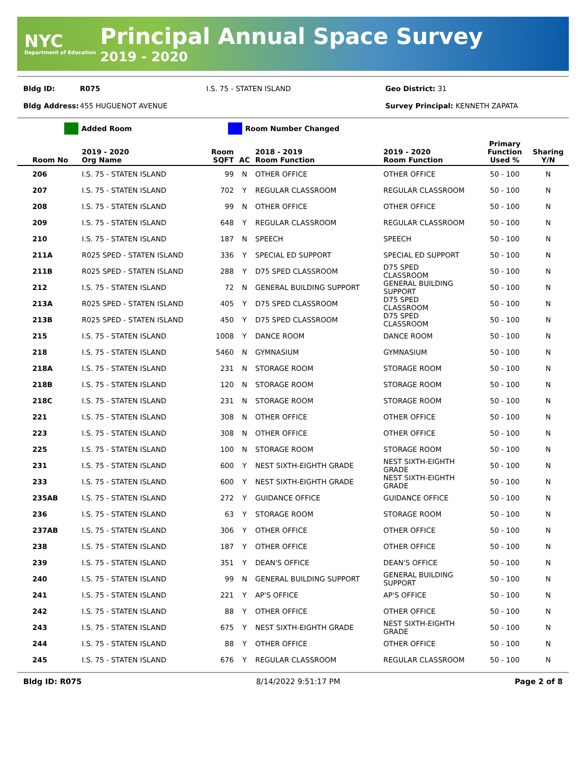NYC
Department of Education
Principal Annual Space Survey
2019 - 2020
Bldg ID: R075 I.S. 75 - STATEN ISLAND Geo District: 31
Bldg Address: 455 HUGUENOT AVENUE Survey Principal: KENNETH ZAPATA
Added Room Room Number Changed
| Room No | 2019 - 2020 Org Name | Room SQFT | AC | 2018 - 2019 Room Function | 2019 - 2020 Room Function | Primary Function Used % | Sharing Y/N |
| --- | --- | --- | --- | --- | --- | --- | --- |
| 206 | I.S. 75 - STATEN ISLAND | 99 | N | OTHER OFFICE | OTHER OFFICE | 50 - 100 | N |
| 207 | I.S. 75 - STATEN ISLAND | 702 | Y | REGULAR CLASSROOM | REGULAR CLASSROOM | 50 - 100 | N |
| 208 | I.S. 75 - STATEN ISLAND | 99 | N | OTHER OFFICE | OTHER OFFICE | 50 - 100 | N |
| 209 | I.S. 75 - STATEN ISLAND | 648 | Y | REGULAR CLASSROOM | REGULAR CLASSROOM | 50 - 100 | N |
| 210 | I.S. 75 - STATEN ISLAND | 187 | N | SPEECH | SPEECH | 50 - 100 | N |
| 211A | R025 SPED - STATEN ISLAND | 336 | Y | SPECIAL ED SUPPORT | SPECIAL ED SUPPORT | 50 - 100 | N |
| 211B | R025 SPED - STATEN ISLAND | 288 | Y | D75 SPED CLASSROOM | D75 SPED CLASSROOM | 50 - 100 | N |
| 212 | I.S. 75 - STATEN ISLAND | 72 | N | GENERAL BUILDING SUPPORT | GENERAL BUILDING SUPPORT | 50 - 100 | N |
| 213A | R025 SPED - STATEN ISLAND | 405 | Y | D75 SPED CLASSROOM | D75 SPED CLASSROOM | 50 - 100 | N |
| 213B | R025 SPED - STATEN ISLAND | 450 | Y | D75 SPED CLASSROOM | D75 SPED CLASSROOM | 50 - 100 | N |
| 215 | I.S. 75 - STATEN ISLAND | 1008 | Y | DANCE ROOM | DANCE ROOM | 50 - 100 | N |
| 218 | I.S. 75 - STATEN ISLAND | 5460 | N | GYMNASIUM | GYMNASIUM | 50 - 100 | N |
| 218A | I.S. 75 - STATEN ISLAND | 231 | N | STORAGE ROOM | STORAGE ROOM | 50 - 100 | N |
| 218B | I.S. 75 - STATEN ISLAND | 120 | N | STORAGE ROOM | STORAGE ROOM | 50 - 100 | N |
| 218C | I.S. 75 - STATEN ISLAND | 231 | N | STORAGE ROOM | STORAGE ROOM | 50 - 100 | N |
| 221 | I.S. 75 - STATEN ISLAND | 308 | N | OTHER OFFICE | OTHER OFFICE | 50 - 100 | N |
| 223 | I.S. 75 - STATEN ISLAND | 308 | N | OTHER OFFICE | OTHER OFFICE | 50 - 100 | N |
| 225 | I.S. 75 - STATEN ISLAND | 100 | N | STORAGE ROOM | STORAGE ROOM | 50 - 100 | N |
| 231 | I.S. 75 - STATEN ISLAND | 600 | Y | NEST SIXTH-EIGHTH GRADE | NEST SIXTH-EIGHTH GRADE | 50 - 100 | N |
| 233 | I.S. 75 - STATEN ISLAND | 600 | Y | NEST SIXTH-EIGHTH GRADE | NEST SIXTH-EIGHTH GRADE | 50 - 100 | N |
| 235AB | I.S. 75 - STATEN ISLAND | 272 | Y | GUIDANCE OFFICE | GUIDANCE OFFICE | 50 - 100 | N |
| 236 | I.S. 75 - STATEN ISLAND | 63 | Y | STORAGE ROOM | STORAGE ROOM | 50 - 100 | N |
| 237AB | I.S. 75 - STATEN ISLAND | 306 | Y | OTHER OFFICE | OTHER OFFICE | 50 - 100 | N |
| 238 | I.S. 75 - STATEN ISLAND | 187 | Y | OTHER OFFICE | OTHER OFFICE | 50 - 100 | N |
| 239 | I.S. 75 - STATEN ISLAND | 351 | Y | DEAN'S OFFICE | DEAN'S OFFICE | 50 - 100 | N |
| 240 | I.S. 75 - STATEN ISLAND | 99 | N | GENERAL BUILDING SUPPORT | GENERAL BUILDING SUPPORT | 50 - 100 | N |
| 241 | I.S. 75 - STATEN ISLAND | 221 | Y | AP'S OFFICE | AP'S OFFICE | 50 - 100 | N |
| 242 | I.S. 75 - STATEN ISLAND | 88 | Y | OTHER OFFICE | OTHER OFFICE | 50 - 100 | N |
| 243 | I.S. 75 - STATEN ISLAND | 675 | Y | NEST SIXTH-EIGHTH GRADE | NEST SIXTH-EIGHTH GRADE | 50 - 100 | N |
| 244 | I.S. 75 - STATEN ISLAND | 88 | Y | OTHER OFFICE | OTHER OFFICE | 50 - 100 | N |
| 245 | I.S. 75 - STATEN ISLAND | 676 | Y | REGULAR CLASSROOM | REGULAR CLASSROOM | 50 - 100 | N |
Bldg ID: R075 8/14/2022 9:51:17 PM Page 2 of 8